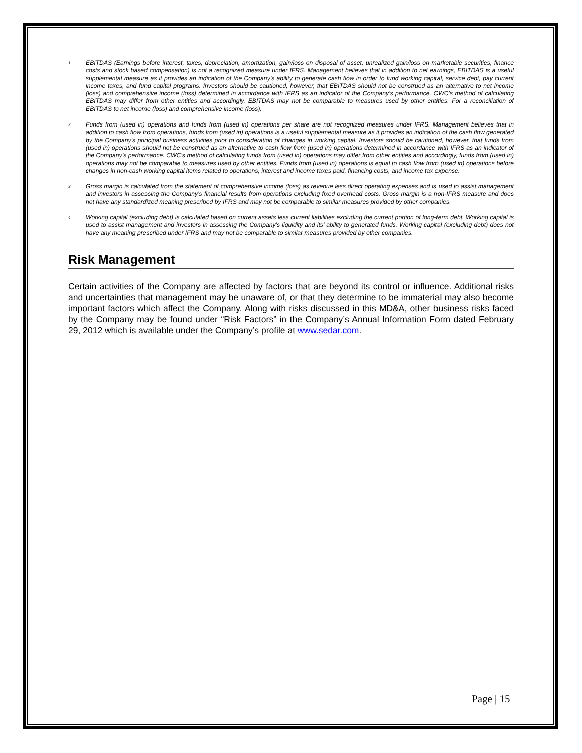1. EBITDAS (Earnings before interest, taxes, depreciation, amortization, gain/loss on disposal of asset, unrealized gain/loss on marketable securities, finance costs and stock based compensation) is not a recognized measure under IFRS. Management believes that in addition to net earnings, EBITDAS is a useful supplemental measure as it provides an indication of the Company’s ability to generate cash flow in order to fund working capital, service debt, pay current income taxes, and fund capital programs. Investors should be cautioned, however, that EBITDAS should not be construed as an alternative to net income (loss) and comprehensive income (loss) determined in accordance with IFRS as an indicator of the Company’s performance. CWC’s method of calculating EBITDAS may differ from other entities and accordingly, EBITDAS may not be comparable to measures used by other entities. For a reconciliation of EBITDAS to net income (loss) and comprehensive income (loss).
2. Funds from (used in) operations and funds from (used in) operations per share are not recognized measures under IFRS. Management believes that in addition to cash flow from operations, funds from (used in) operations is a useful supplemental measure as it provides an indication of the cash flow generated by the Company’s principal business activities prior to consideration of changes in working capital. Investors should be cautioned, however, that funds from (used in) operations should not be construed as an alternative to cash flow from (used in) operations determined in accordance with IFRS as an indicator of the Company’s performance. CWC’s method of calculating funds from (used in) operations may differ from other entities and accordingly, funds from (used in) operations may not be comparable to measures used by other entities. Funds from (used in) operations is equal to cash flow from (used in) operations before changes in non-cash working capital items related to operations, interest and income taxes paid, financing costs, and income tax expense.
3. Gross margin is calculated from the statement of comprehensive income (loss) as revenue less direct operating expenses and is used to assist management and investors in assessing the Company’s financial results from operations excluding fixed overhead costs. Gross margin is a non-IFRS measure and does not have any standardized meaning prescribed by IFRS and may not be comparable to similar measures provided by other companies.
4. Working capital (excluding debt) is calculated based on current assets less current liabilities excluding the current portion of long-term debt. Working capital is used to assist management and investors in assessing the Company’s liquidity and its’ ability to generated funds. Working capital (excluding debt) does not have any meaning prescribed under IFRS and may not be comparable to similar measures provided by other companies.
Risk Management
Certain activities of the Company are affected by factors that are beyond its control or influence. Additional risks and uncertainties that management may be unaware of, or that they determine to be immaterial may also become important factors which affect the Company. Along with risks discussed in this MD&A, other business risks faced by the Company may be found under “Risk Factors” in the Company’s Annual Information Form dated February 29, 2012 which is available under the Company’s profile at www.sedar.com.
Page | 15